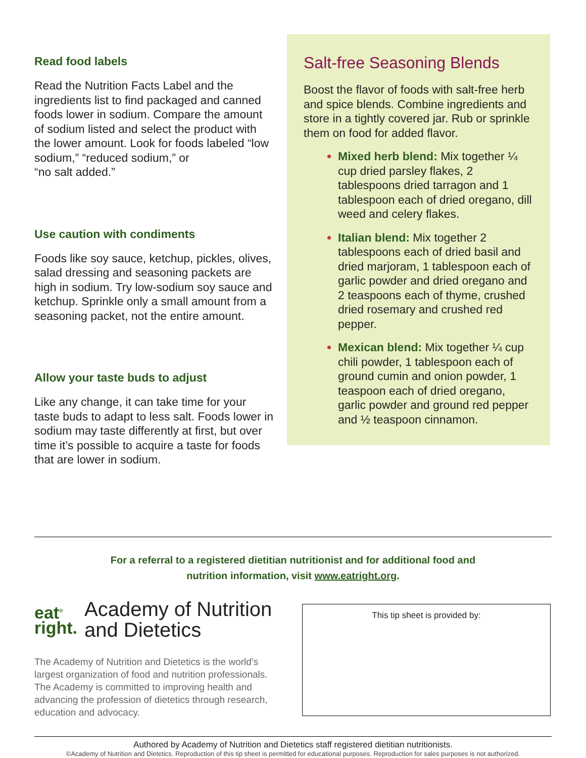Read food labels
Read the Nutrition Facts Label and the ingredients list to find packaged and canned foods lower in sodium. Compare the amount of sodium listed and select the product with the lower amount. Look for foods labeled “low sodium,” “reduced sodium,” or
“no salt added.”
Use caution with condiments
Foods like soy sauce, ketchup, pickles, olives, salad dressing and seasoning packets are high in sodium. Try low-sodium soy sauce and ketchup. Sprinkle only a small amount from a seasoning packet, not the entire amount.
Allow your taste buds to adjust
Like any change, it can take time for your taste buds to adapt to less salt. Foods lower in sodium may taste differently at first, but over time it’s possible to acquire a taste for foods that are lower in sodium.
Salt-free Seasoning Blends
Boost the flavor of foods with salt-free herb and spice blends. Combine ingredients and store in a tightly covered jar. Rub or sprinkle them on food for added flavor.
Mixed herb blend: Mix together ¼ cup dried parsley flakes, 2 tablespoons dried tarragon and 1 tablespoon each of dried oregano, dill weed and celery flakes.
Italian blend: Mix together 2 tablespoons each of dried basil and dried marjoram, 1 tablespoon each of garlic powder and dried oregano and 2 teaspoons each of thyme, crushed dried rosemary and crushed red pepper.
Mexican blend: Mix together ¼ cup chili powder, 1 tablespoon each of ground cumin and onion powder, 1 teaspoon each of dried oregano, garlic powder and ground red pepper and ½ teaspoon cinnamon.
For a referral to a registered dietitian nutritionist and for additional food and
nutrition information, visit www.eatright.org.
eat<sup>®</sup>
right.
Academy of Nutrition
and Dietetics
The Academy of Nutrition and Dietetics is the world’s largest organization of food and nutrition professionals. The Academy is committed to improving health and advancing the profession of dietetics through research, education and advocacy.
This tip sheet is provided by:
Authored by Academy of Nutrition and Dietetics staff registered dietitian nutritionists.
©Academy of Nutrition and Dietetics. Reproduction of this tip sheet is permitted for educational purposes. Reproduction for sales purposes is not authorized.